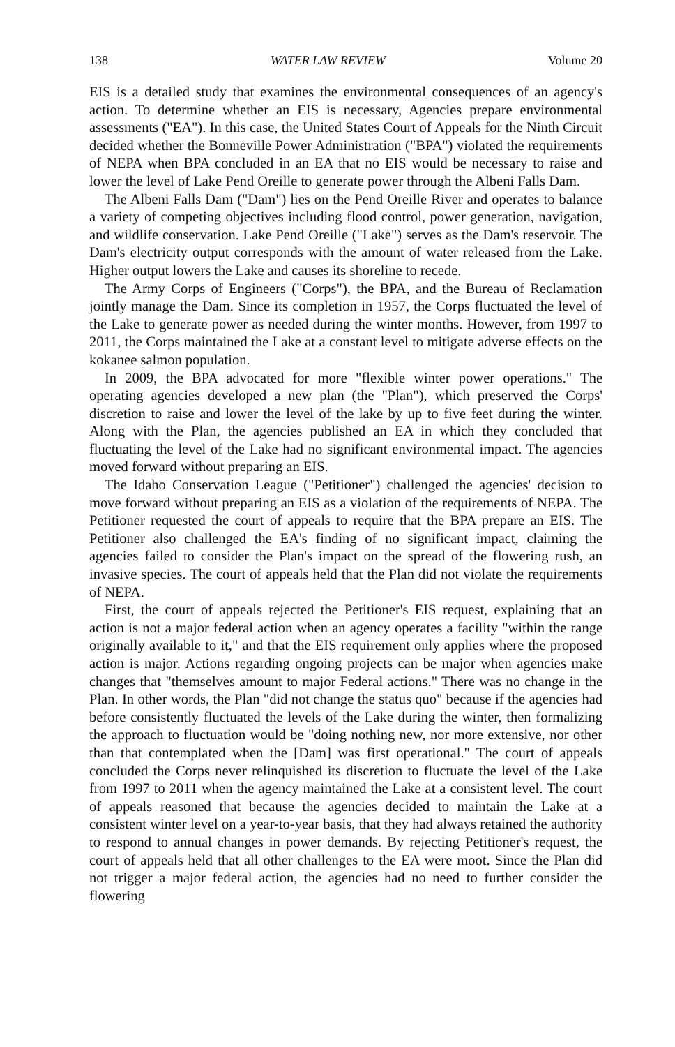138 WATER LAW REVIEW Volume 20
EIS is a detailed study that examines the environmental consequences of an agency's action. To determine whether an EIS is necessary, Agencies prepare environmental assessments ("EA"). In this case, the United States Court of Appeals for the Ninth Circuit decided whether the Bonneville Power Administration ("BPA") violated the requirements of NEPA when BPA concluded in an EA that no EIS would be necessary to raise and lower the level of Lake Pend Oreille to generate power through the Albeni Falls Dam.
The Albeni Falls Dam ("Dam") lies on the Pend Oreille River and operates to balance a variety of competing objectives including flood control, power generation, navigation, and wildlife conservation. Lake Pend Oreille ("Lake") serves as the Dam's reservoir. The Dam's electricity output corresponds with the amount of water released from the Lake. Higher output lowers the Lake and causes its shoreline to recede.
The Army Corps of Engineers ("Corps"), the BPA, and the Bureau of Reclamation jointly manage the Dam. Since its completion in 1957, the Corps fluctuated the level of the Lake to generate power as needed during the winter months. However, from 1997 to 2011, the Corps maintained the Lake at a constant level to mitigate adverse effects on the kokanee salmon population.
In 2009, the BPA advocated for more "flexible winter power operations." The operating agencies developed a new plan (the "Plan"), which preserved the Corps' discretion to raise and lower the level of the lake by up to five feet during the winter. Along with the Plan, the agencies published an EA in which they concluded that fluctuating the level of the Lake had no significant environmental impact. The agencies moved forward without preparing an EIS.
The Idaho Conservation League ("Petitioner") challenged the agencies' decision to move forward without preparing an EIS as a violation of the requirements of NEPA. The Petitioner requested the court of appeals to require that the BPA prepare an EIS. The Petitioner also challenged the EA's finding of no significant impact, claiming the agencies failed to consider the Plan's impact on the spread of the flowering rush, an invasive species. The court of appeals held that the Plan did not violate the requirements of NEPA.
First, the court of appeals rejected the Petitioner's EIS request, explaining that an action is not a major federal action when an agency operates a facility "within the range originally available to it," and that the EIS requirement only applies where the proposed action is major. Actions regarding ongoing projects can be major when agencies make changes that "themselves amount to major Federal actions." There was no change in the Plan. In other words, the Plan "did not change the status quo" because if the agencies had before consistently fluctuated the levels of the Lake during the winter, then formalizing the approach to fluctuation would be "doing nothing new, nor more extensive, nor other than that contemplated when the [Dam] was first operational." The court of appeals concluded the Corps never relinquished its discretion to fluctuate the level of the Lake from 1997 to 2011 when the agency maintained the Lake at a consistent level. The court of appeals reasoned that because the agencies decided to maintain the Lake at a consistent winter level on a year-to-year basis, that they had always retained the authority to respond to annual changes in power demands. By rejecting Petitioner's request, the court of appeals held that all other challenges to the EA were moot. Since the Plan did not trigger a major federal action, the agencies had no need to further consider the flowering